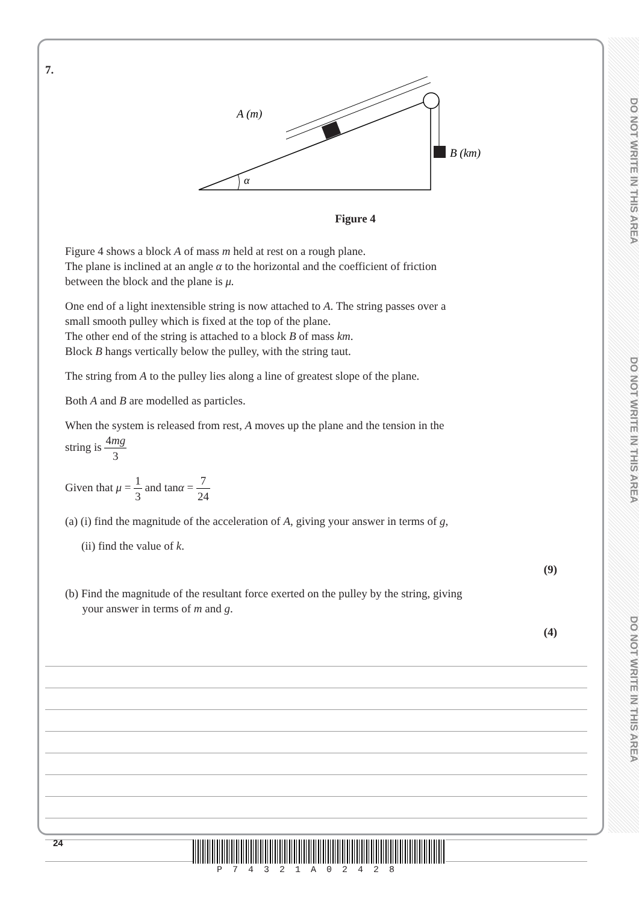DO NOT WRITE IN THIS AREA
DO NOT WRITE IN THIS AREA
DO NOT WRITE IN THIS AREA
7.
A (m)
B (km)
α
Figure 4
Figure 4 shows a block A of mass m held at rest on a rough plane.
The plane is inclined at an angle α to the horizontal and the coefficient of friction
between the block and the plane is μ.
One end of a light inextensible string is now attached to A. The string passes over a
small smooth pulley which is fixed at the top of the plane.
The other end of the string is attached to a block B of mass km.
Block B hangs vertically below the pulley, with the string taut.
The string from A to the pulley lies along a line of greatest slope of the plane.
Both A and B are modelled as particles.
When the system is released from rest, A moves up the plane and the tension in the
string is 4mg 3
Given that μ = 1 3 and tanα = 7 24
(a) (i) find the magnitude of the acceleration of A, giving your answer in terms of g,
(ii) find the value of k.
(9)
(b) Find the magnitude of the resultant force exerted on the pulley by the string, giving
your answer in terms of m and g.
(4)
24
P74321A02428